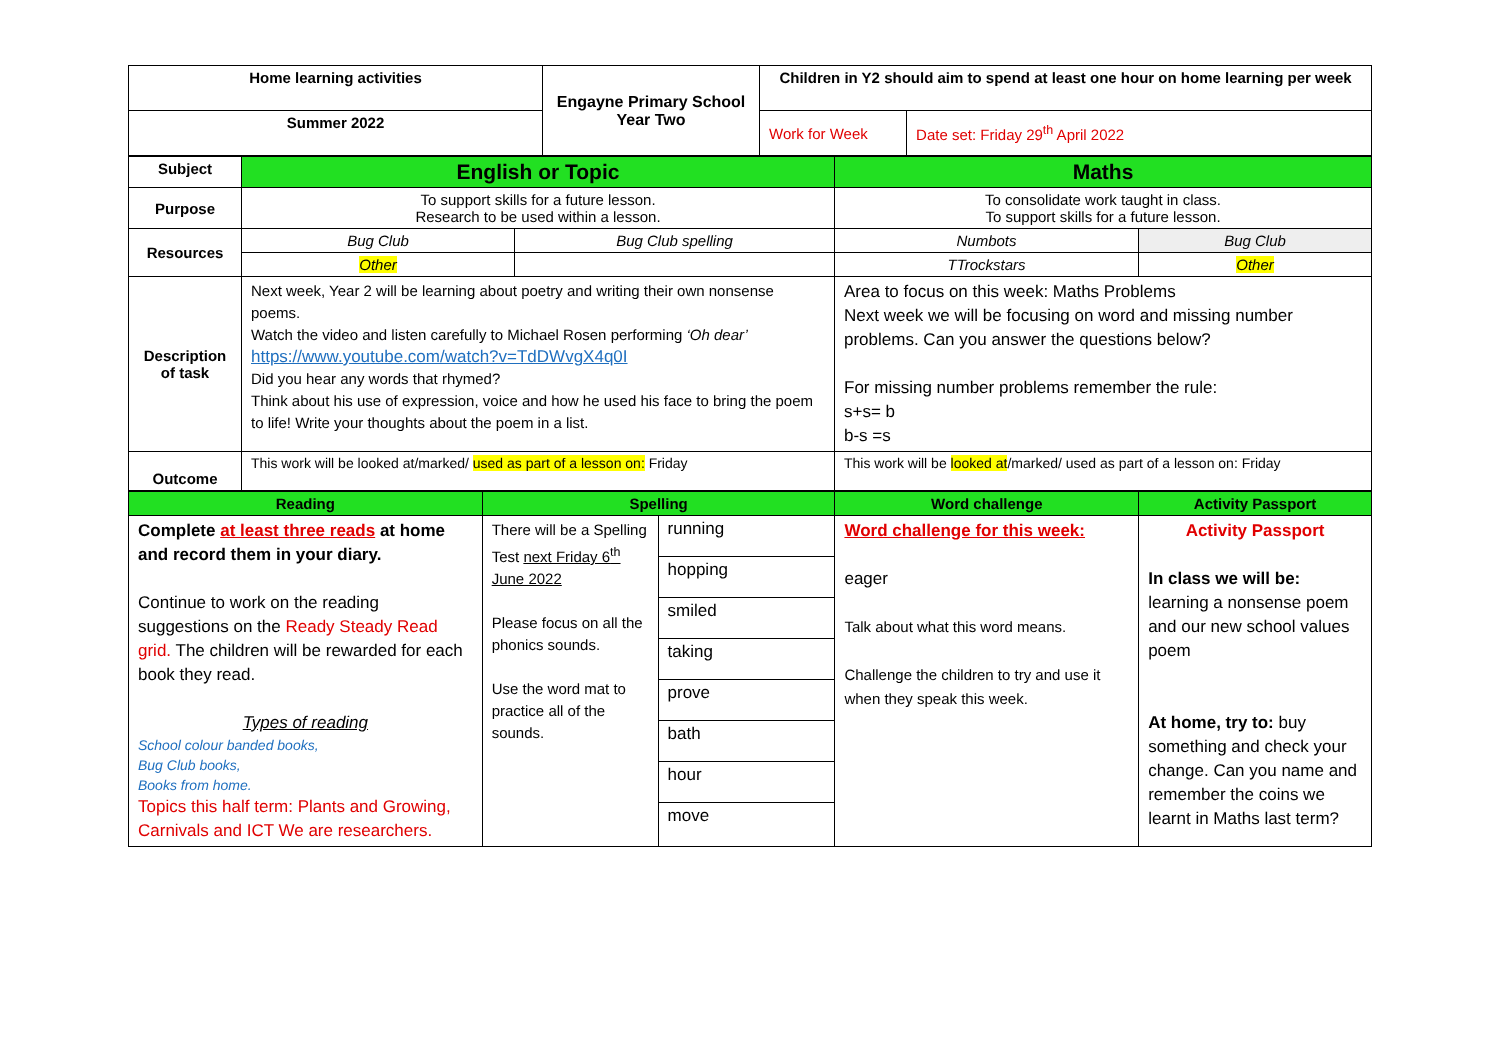| Home learning activities | Engayne Primary School Year Two | Children in Y2 should aim to spend at least one hour on home learning per week | |
| Summer 2022 | | Work for Week | Date set: Friday 29<sup>th</sup> April 2022 |
| Subject | English or Topic | | Maths | |
| Purpose | To support skills for a future lesson. Research to be used within a lesson. | | To consolidate work taught in class. To support skills for a future lesson. | |
| Resources | Bug Club | Bug Club spelling | Numbots | Bug Club |
| | Other | | TTrockstars | Other |
| Description of task | Next week, Year 2 will be learning about poetry and writing their own nonsense poems. Watch the video and listen carefully to Michael Rosen performing ‘Oh dear’ https://www.youtube.com/watch?v=TdDWvgX4q0I Did you hear any words that rhymed? Think about his use of expression, voice and how he used his face to bring the poem to life! Write your thoughts about the poem in a list. | | Area to focus on this week: Maths Problems Next week we will be focusing on word and missing number problems. Can you answer the questions below? For missing number problems remember the rule: s+s= b b-s =s | |
| Outcome | This work will be looked at/marked/ used as part of a lesson on: Friday | | This work will be looked at /marked/ used as part of a lesson on: Friday | |
| Reading | Spelling | | Word challenge | Activity Passport |
| Complete at least three reads at home and record them in your diary. Continue to work on the reading suggestions on the Ready Steady Read grid. The children will be rewarded for each book they read. Types of reading School colour banded books, Bug Club books, Books from home. Topics this half term: Plants and Growing, Carnivals and ICT We are researchers. | There will be a Spelling Test next Friday 6<sup>th</sup> June 2022 Please focus on all the phonics sounds. Use the word mat to practice all of the sounds. | / running / / hopping / / smiled / / taking / / prove / / bath / / hour / / move / | Word challenge for this week: eager Talk about what this word means. Challenge the children to try and use it when they speak this week. | Activity Passport In class we will be: learning a nonsense poem and our new school values poem At home, try to: buy something and check your change. Can you name and remember the coins we learnt in Maths last term? |